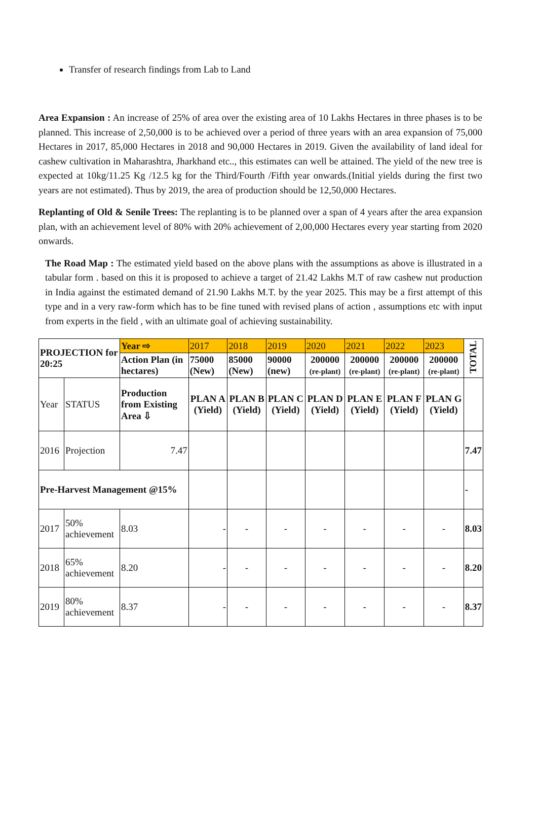Transfer of research findings from Lab to Land
Area Expansion : An increase of 25% of area over the existing area of 10 Lakhs Hectares in three phases is to be planned. This increase of 2,50,000 is to be achieved over a period of three years with an area expansion of 75,000 Hectares in 2017, 85,000 Hectares in 2018 and 90,000 Hectares in 2019. Given the availability of land ideal for cashew cultivation in Maharashtra, Jharkhand etc.., this estimates can well be attained. The yield of the new tree is expected at 10kg/11.25 Kg /12.5 kg for the Third/Fourth /Fifth year onwards.(Initial yields during the first two years are not estimated). Thus by 2019, the area of production should be 12,50,000 Hectares.
Replanting of Old & Senile Trees: The replanting is to be planned over a span of 4 years after the area expansion plan, with an achievement level of 80% with 20% achievement of 2,00,000 Hectares every year starting from 2020 onwards.
The Road Map : The estimated yield based on the above plans with the assumptions as above is illustrated in a tabular form . based on this it is proposed to achieve a target of 21.42 Lakhs M.T of raw cashew nut production in India against the estimated demand of 21.90 Lakhs M.T. by the year 2025. This may be a first attempt of this type and in a very raw-form which has to be fine tuned with revised plans of action , assumptions etc with input from experts in the field , with an ultimate goal of achieving sustainability.
| PROJECTION for 20:25 | | Year ⇨ | | 2017 | 2018 | 2019 | 2020 | 2021 | 2022 | 2023 | TOTAL |
| | | Action Plan (in hectares) | | 75000 (New) | 85000 (New) | 90000 (new) | 200000 (re-plant) | 200000 (re-plant) | 200000 (re-plant) | 200000 (re-plant) | |
| Year | STATUS | Production from Existing Area ⇩ | | PLAN A (Yield) | PLAN B (Yield) | PLAN C (Yield) | PLAN D (Yield) | PLAN E (Yield) | PLAN F (Yield) | PLAN G (Yield) | |
| 2016 | Projection | 7.47 | | | | | | | | | 7.47 |
| Pre-Harvest Management @15% | | | | | | | | | | | - |
| 2017 | 50% achievement | | 8.03 | - | - | - | - | - | - | - | 8.03 |
| 2018 | 65% achievement | | 8.20 | - | - | - | - | - | - | - | 8.20 |
| 2019 | 80% achievement | | 8.37 | - | - | - | - | - | - | - | 8.37 |